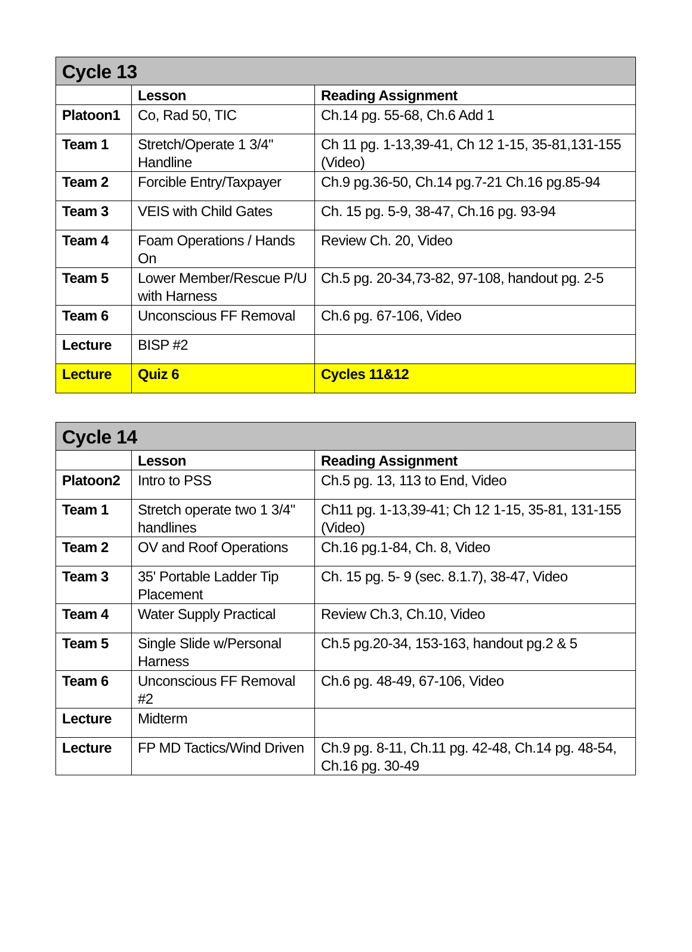| Cycle 13 | | |
| --- | --- | --- |
| | Lesson | Reading Assignment |
| Platoon1 | Co, Rad 50, TIC | Ch.14 pg. 55-68, Ch.6 Add 1 |
| Team 1 | Stretch/Operate 1 3/4" Handline | Ch 11 pg. 1-13,39-41, Ch 12 1-15, 35-81,131-155 (Video) |
| Team 2 | Forcible Entry/Taxpayer | Ch.9 pg.36-50, Ch.14 pg.7-21 Ch.16 pg.85-94 |
| Team 3 | VEIS with Child Gates | Ch. 15 pg. 5-9, 38-47, Ch.16 pg. 93-94 |
| Team 4 | Foam Operations / Hands On | Review Ch. 20, Video |
| Team 5 | Lower Member/Rescue P/U with Harness | Ch.5 pg. 20-34,73-82, 97-108, handout pg. 2-5 |
| Team 6 | Unconscious FF Removal | Ch.6 pg. 67-106, Video |
| Lecture | BISP #2 | |
| Lecture | Quiz 6 | Cycles 11&12 |
| Cycle 14 | | |
| --- | --- | --- |
| | Lesson | Reading Assignment |
| Platoon2 | Intro to PSS | Ch.5 pg. 13, 113 to End, Video |
| Team 1 | Stretch operate two 1 3/4" handlines | Ch11 pg. 1-13,39-41; Ch 12 1-15, 35-81, 131-155 (Video) |
| Team 2 | OV and Roof Operations | Ch.16 pg.1-84, Ch. 8, Video |
| Team 3 | 35' Portable Ladder Tip Placement | Ch. 15 pg. 5- 9 (sec. 8.1.7), 38-47, Video |
| Team 4 | Water Supply Practical | Review Ch.3, Ch.10, Video |
| Team 5 | Single Slide w/Personal Harness | Ch.5 pg.20-34, 153-163, handout pg.2 & 5 |
| Team 6 | Unconscious FF Removal #2 | Ch.6 pg. 48-49, 67-106, Video |
| Lecture | Midterm | |
| Lecture | FP MD Tactics/Wind Driven | Ch.9 pg. 8-11, Ch.11 pg. 42-48, Ch.14 pg. 48-54, Ch.16 pg. 30-49 |